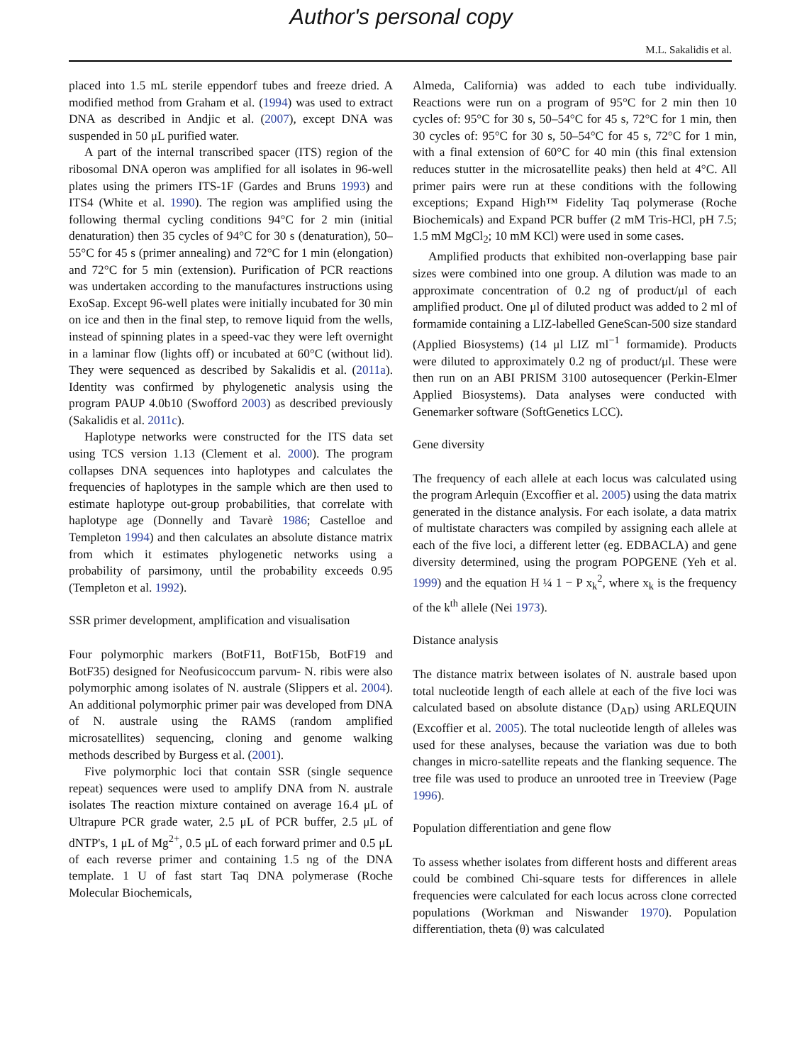Author's personal copy
M.L. Sakalidis et al.
placed into 1.5 mL sterile eppendorf tubes and freeze dried. A modified method from Graham et al. (1994) was used to extract DNA as described in Andjic et al. (2007), except DNA was suspended in 50 μL purified water.
A part of the internal transcribed spacer (ITS) region of the ribosomal DNA operon was amplified for all isolates in 96-well plates using the primers ITS-1F (Gardes and Bruns 1993) and ITS4 (White et al. 1990). The region was amplified using the following thermal cycling conditions 94°C for 2 min (initial denaturation) then 35 cycles of 94°C for 30 s (denaturation), 50–55°C for 45 s (primer annealing) and 72°C for 1 min (elongation) and 72°C for 5 min (extension). Purification of PCR reactions was undertaken according to the manufactures instructions using ExoSap. Except 96-well plates were initially incubated for 30 min on ice and then in the final step, to remove liquid from the wells, instead of spinning plates in a speed-vac they were left overnight in a laminar flow (lights off) or incubated at 60°C (without lid). They were sequenced as described by Sakalidis et al. (2011a). Identity was confirmed by phylogenetic analysis using the program PAUP 4.0b10 (Swofford 2003) as described previously (Sakalidis et al. 2011c).
Haplotype networks were constructed for the ITS data set using TCS version 1.13 (Clement et al. 2000). The program collapses DNA sequences into haplotypes and calculates the frequencies of haplotypes in the sample which are then used to estimate haplotype out-group probabilities, that correlate with haplotype age (Donnelly and Tavarè 1986; Castelloe and Templeton 1994) and then calculates an absolute distance matrix from which it estimates phylogenetic networks using a probability of parsimony, until the probability exceeds 0.95 (Templeton et al. 1992).
SSR primer development, amplification and visualisation
Four polymorphic markers (BotF11, BotF15b, BotF19 and BotF35) designed for Neofusicoccum parvum- N. ribis were also polymorphic among isolates of N. australe (Slippers et al. 2004). An additional polymorphic primer pair was developed from DNA of N. australe using the RAMS (random amplified microsatellites) sequencing, cloning and genome walking methods described by Burgess et al. (2001).
Five polymorphic loci that contain SSR (single sequence repeat) sequences were used to amplify DNA from N. australe isolates The reaction mixture contained on average 16.4 μL of Ultrapure PCR grade water, 2.5 μL of PCR buffer, 2.5 μL of dNTP's, 1 μL of Mg<sup>2+</sup>, 0.5 μL of each forward primer and 0.5 μL of each reverse primer and containing 1.5 ng of the DNA template. 1 U of fast start Taq DNA polymerase (Roche Molecular Biochemicals,
Almeda, California) was added to each tube individually. Reactions were run on a program of 95°C for 2 min then 10 cycles of: 95°C for 30 s, 50–54°C for 45 s, 72°C for 1 min, then 30 cycles of: 95°C for 30 s, 50–54°C for 45 s, 72°C for 1 min, with a final extension of 60°C for 40 min (this final extension reduces stutter in the microsatellite peaks) then held at 4°C. All primer pairs were run at these conditions with the following exceptions; Expand High™ Fidelity Taq polymerase (Roche Biochemicals) and Expand PCR buffer (2 mM Tris-HCl, pH 7.5; 1.5 mM MgCl<sub>2</sub>; 10 mM KCl) were used in some cases.
Amplified products that exhibited non-overlapping base pair sizes were combined into one group. A dilution was made to an approximate concentration of 0.2 ng of product/μl of each amplified product. One μl of diluted product was added to 2 ml of formamide containing a LIZ-labelled GeneScan-500 size standard (Applied Biosystems) (14 μl LIZ ml<sup>−1</sup> formamide). Products were diluted to approximately 0.2 ng of product/μl. These were then run on an ABI PRISM 3100 autosequencer (Perkin-Elmer Applied Biosystems). Data analyses were conducted with Genemarker software (SoftGenetics LCC).
Gene diversity
The frequency of each allele at each locus was calculated using the program Arlequin (Excoffier et al. 2005) using the data matrix generated in the distance analysis. For each isolate, a data matrix of multistate characters was compiled by assigning each allele at each of the five loci, a different letter (eg. EDBACLA) and gene diversity determined, using the program POPGENE (Yeh et al. 1999) and the equation H ¼ 1 − P x<sub>k</sub><sup>2</sup>, where x<sub>k</sub> is the frequency of the k<sup>th</sup> allele (Nei 1973).
Distance analysis
The distance matrix between isolates of N. australe based upon total nucleotide length of each allele at each of the five loci was calculated based on absolute distance (D<sub>AD</sub>) using ARLEQUIN (Excoffier et al. 2005). The total nucleotide length of alleles was used for these analyses, because the variation was due to both changes in micro-satellite repeats and the flanking sequence. The tree file was used to produce an unrooted tree in Treeview (Page 1996).
Population differentiation and gene flow
To assess whether isolates from different hosts and different areas could be combined Chi-square tests for differences in allele frequencies were calculated for each locus across clone corrected populations (Workman and Niswander 1970). Population differentiation, theta (θ) was calculated